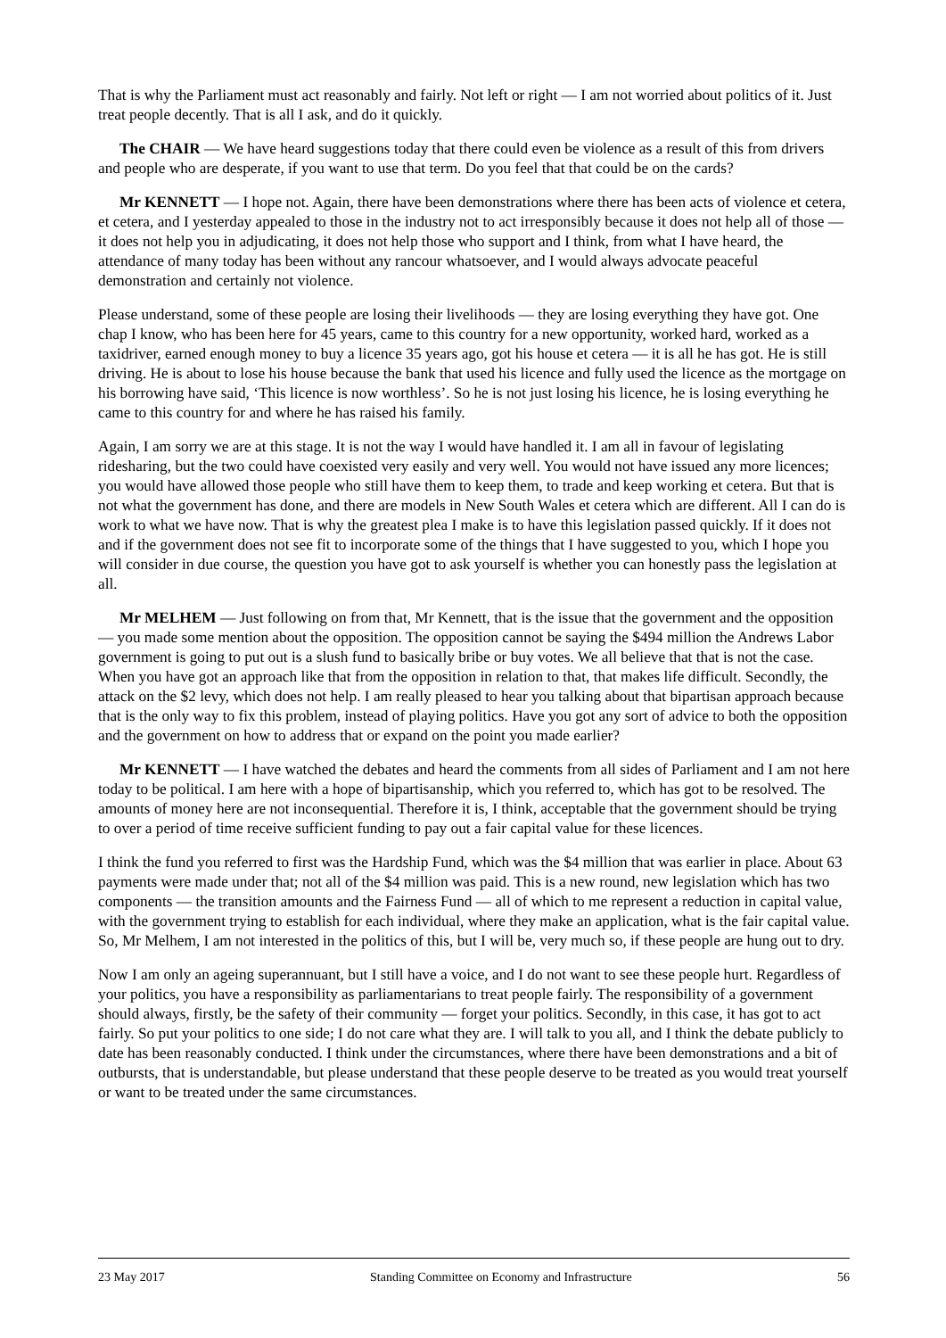That is why the Parliament must act reasonably and fairly. Not left or right — I am not worried about politics of it. Just treat people decently. That is all I ask, and do it quickly.
The CHAIR — We have heard suggestions today that there could even be violence as a result of this from drivers and people who are desperate, if you want to use that term. Do you feel that that could be on the cards?
Mr KENNETT — I hope not. Again, there have been demonstrations where there has been acts of violence et cetera, et cetera, and I yesterday appealed to those in the industry not to act irresponsibly because it does not help all of those — it does not help you in adjudicating, it does not help those who support and I think, from what I have heard, the attendance of many today has been without any rancour whatsoever, and I would always advocate peaceful demonstration and certainly not violence.
Please understand, some of these people are losing their livelihoods — they are losing everything they have got. One chap I know, who has been here for 45 years, came to this country for a new opportunity, worked hard, worked as a taxidriver, earned enough money to buy a licence 35 years ago, got his house et cetera — it is all he has got. He is still driving. He is about to lose his house because the bank that used his licence and fully used the licence as the mortgage on his borrowing have said, ‘This licence is now worthless’. So he is not just losing his licence, he is losing everything he came to this country for and where he has raised his family.
Again, I am sorry we are at this stage. It is not the way I would have handled it. I am all in favour of legislating ridesharing, but the two could have coexisted very easily and very well. You would not have issued any more licences; you would have allowed those people who still have them to keep them, to trade and keep working et cetera. But that is not what the government has done, and there are models in New South Wales et cetera which are different. All I can do is work to what we have now. That is why the greatest plea I make is to have this legislation passed quickly. If it does not and if the government does not see fit to incorporate some of the things that I have suggested to you, which I hope you will consider in due course, the question you have got to ask yourself is whether you can honestly pass the legislation at all.
Mr MELHEM — Just following on from that, Mr Kennett, that is the issue that the government and the opposition — you made some mention about the opposition. The opposition cannot be saying the $494 million the Andrews Labor government is going to put out is a slush fund to basically bribe or buy votes. We all believe that that is not the case. When you have got an approach like that from the opposition in relation to that, that makes life difficult. Secondly, the attack on the $2 levy, which does not help. I am really pleased to hear you talking about that bipartisan approach because that is the only way to fix this problem, instead of playing politics. Have you got any sort of advice to both the opposition and the government on how to address that or expand on the point you made earlier?
Mr KENNETT — I have watched the debates and heard the comments from all sides of Parliament and I am not here today to be political. I am here with a hope of bipartisanship, which you referred to, which has got to be resolved. The amounts of money here are not inconsequential. Therefore it is, I think, acceptable that the government should be trying to over a period of time receive sufficient funding to pay out a fair capital value for these licences.
I think the fund you referred to first was the Hardship Fund, which was the $4 million that was earlier in place. About 63 payments were made under that; not all of the $4 million was paid. This is a new round, new legislation which has two components — the transition amounts and the Fairness Fund — all of which to me represent a reduction in capital value, with the government trying to establish for each individual, where they make an application, what is the fair capital value. So, Mr Melhem, I am not interested in the politics of this, but I will be, very much so, if these people are hung out to dry.
Now I am only an ageing superannuant, but I still have a voice, and I do not want to see these people hurt. Regardless of your politics, you have a responsibility as parliamentarians to treat people fairly. The responsibility of a government should always, firstly, be the safety of their community — forget your politics. Secondly, in this case, it has got to act fairly. So put your politics to one side; I do not care what they are. I will talk to you all, and I think the debate publicly to date has been reasonably conducted. I think under the circumstances, where there have been demonstrations and a bit of outbursts, that is understandable, but please understand that these people deserve to be treated as you would treat yourself or want to be treated under the same circumstances.
23 May 2017 Standing Committee on Economy and Infrastructure 56